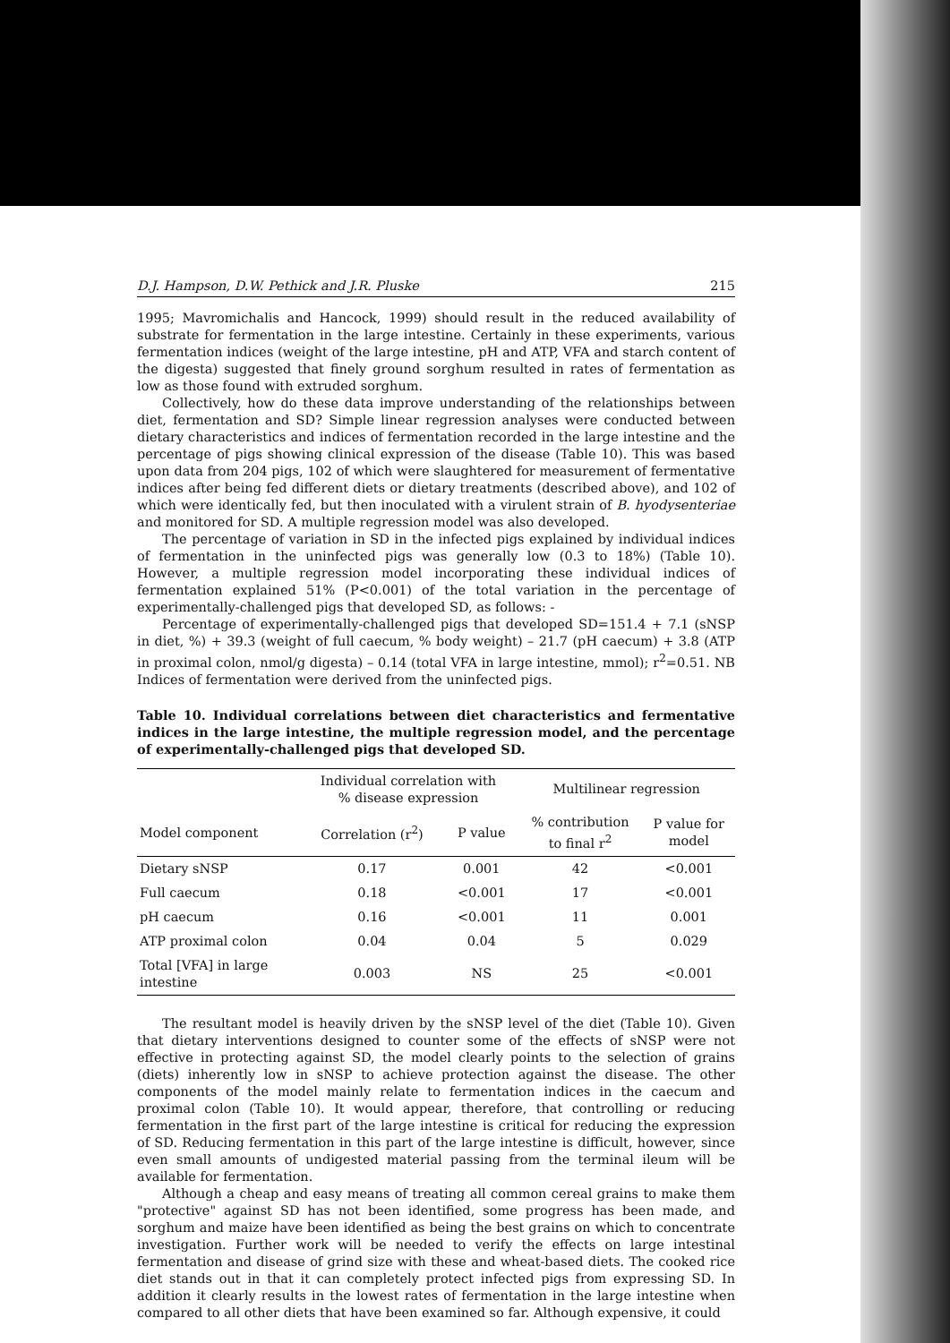D.J. Hampson, D.W. Pethick and J.R. Pluske 215
1995; Mavromichalis and Hancock, 1999) should result in the reduced availability of substrate for fermentation in the large intestine. Certainly in these experiments, various fermentation indices (weight of the large intestine, pH and ATP, VFA and starch content of the digesta) suggested that finely ground sorghum resulted in rates of fermentation as low as those found with extruded sorghum.
Collectively, how do these data improve understanding of the relationships between diet, fermentation and SD? Simple linear regression analyses were conducted between dietary characteristics and indices of fermentation recorded in the large intestine and the percentage of pigs showing clinical expression of the disease (Table 10). This was based upon data from 204 pigs, 102 of which were slaughtered for measurement of fermentative indices after being fed different diets or dietary treatments (described above), and 102 of which were identically fed, but then inoculated with a virulent strain of B. hyodysenteriae and monitored for SD. A multiple regression model was also developed.
The percentage of variation in SD in the infected pigs explained by individual indices of fermentation in the uninfected pigs was generally low (0.3 to 18%) (Table 10). However, a multiple regression model incorporating these individual indices of fermentation explained 51% (P<0.001) of the total variation in the percentage of experimentally-challenged pigs that developed SD, as follows: -
Percentage of experimentally-challenged pigs that developed SD=151.4 + 7.1 (sNSP in diet, %) + 39.3 (weight of full caecum, % body weight) – 21.7 (pH caecum) + 3.8 (ATP in proximal colon, nmol/g digesta) – 0.14 (total VFA in large intestine, mmol); r<sup>2</sup>=0.51. NB Indices of fermentation were derived from the uninfected pigs.
Table 10. Individual correlations between diet characteristics and fermentative indices in the large intestine, the multiple regression model, and the percentage of experimentally-challenged pigs that developed SD.
| | Individual correlation with % disease expression | | Multilinear regression | |
| --- | --- | --- | --- | --- |
| Model component | Correlation (r<sup>2</sup>) | P value | % contribution to final r<sup>2</sup> | P value for model |
| Dietary sNSP | 0.17 | 0.001 | 42 | <0.001 |
| Full caecum | 0.18 | <0.001 | 17 | <0.001 |
| pH caecum | 0.16 | <0.001 | 11 | 0.001 |
| ATP proximal colon | 0.04 | 0.04 | 5 | 0.029 |
| Total [VFA] in large intestine | 0.003 | NS | 25 | <0.001 |
The resultant model is heavily driven by the sNSP level of the diet (Table 10). Given that dietary interventions designed to counter some of the effects of sNSP were not effective in protecting against SD, the model clearly points to the selection of grains (diets) inherently low in sNSP to achieve protection against the disease. The other components of the model mainly relate to fermentation indices in the caecum and proximal colon (Table 10). It would appear, therefore, that controlling or reducing fermentation in the first part of the large intestine is critical for reducing the expression of SD. Reducing fermentation in this part of the large intestine is difficult, however, since even small amounts of undigested material passing from the terminal ileum will be available for fermentation.
Although a cheap and easy means of treating all common cereal grains to make them "protective" against SD has not been identified, some progress has been made, and sorghum and maize have been identified as being the best grains on which to concentrate investigation. Further work will be needed to verify the effects on large intestinal fermentation and disease of grind size with these and wheat-based diets. The cooked rice diet stands out in that it can completely protect infected pigs from expressing SD. In addition it clearly results in the lowest rates of fermentation in the large intestine when compared to all other diets that have been examined so far. Although expensive, it could